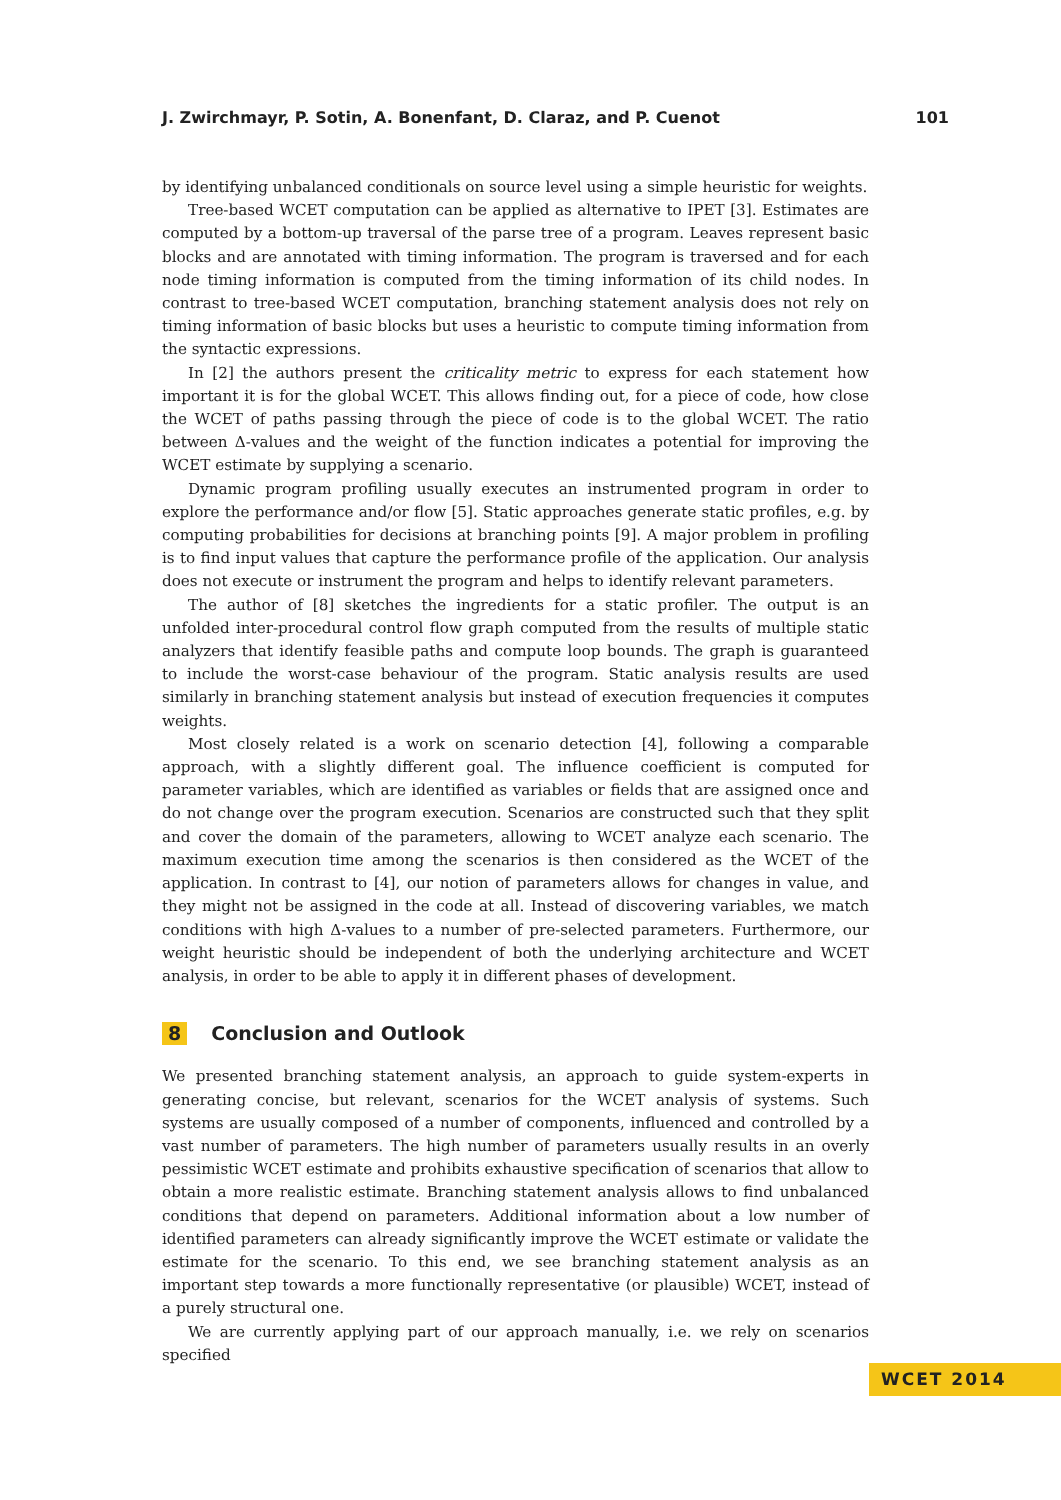J. Zwirchmayr, P. Sotin, A. Bonenfant, D. Claraz, and P. Cuenot 101
by identifying unbalanced conditionals on source level using a simple heuristic for weights.
Tree-based WCET computation can be applied as alternative to IPET [3]. Estimates are computed by a bottom-up traversal of the parse tree of a program. Leaves represent basic blocks and are annotated with timing information. The program is traversed and for each node timing information is computed from the timing information of its child nodes. In contrast to tree-based WCET computation, branching statement analysis does not rely on timing information of basic blocks but uses a heuristic to compute timing information from the syntactic expressions.
In [2] the authors present the criticality metric to express for each statement how important it is for the global WCET. This allows finding out, for a piece of code, how close the WCET of paths passing through the piece of code is to the global WCET. The ratio between Δ-values and the weight of the function indicates a potential for improving the WCET estimate by supplying a scenario.
Dynamic program profiling usually executes an instrumented program in order to explore the performance and/or flow [5]. Static approaches generate static profiles, e.g. by computing probabilities for decisions at branching points [9]. A major problem in profiling is to find input values that capture the performance profile of the application. Our analysis does not execute or instrument the program and helps to identify relevant parameters.
The author of [8] sketches the ingredients for a static profiler. The output is an unfolded inter-procedural control flow graph computed from the results of multiple static analyzers that identify feasible paths and compute loop bounds. The graph is guaranteed to include the worst-case behaviour of the program. Static analysis results are used similarly in branching statement analysis but instead of execution frequencies it computes weights.
Most closely related is a work on scenario detection [4], following a comparable approach, with a slightly different goal. The influence coefficient is computed for parameter variables, which are identified as variables or fields that are assigned once and do not change over the program execution. Scenarios are constructed such that they split and cover the domain of the parameters, allowing to WCET analyze each scenario. The maximum execution time among the scenarios is then considered as the WCET of the application. In contrast to [4], our notion of parameters allows for changes in value, and they might not be assigned in the code at all. Instead of discovering variables, we match conditions with high Δ-values to a number of pre-selected parameters. Furthermore, our weight heuristic should be independent of both the underlying architecture and WCET analysis, in order to be able to apply it in different phases of development.
8 Conclusion and Outlook
We presented branching statement analysis, an approach to guide system-experts in generating concise, but relevant, scenarios for the WCET analysis of systems. Such systems are usually composed of a number of components, influenced and controlled by a vast number of parameters. The high number of parameters usually results in an overly pessimistic WCET estimate and prohibits exhaustive specification of scenarios that allow to obtain a more realistic estimate. Branching statement analysis allows to find unbalanced conditions that depend on parameters. Additional information about a low number of identified parameters can already significantly improve the WCET estimate or validate the estimate for the scenario. To this end, we see branching statement analysis as an important step towards a more functionally representative (or plausible) WCET, instead of a purely structural one.
We are currently applying part of our approach manually, i.e. we rely on scenarios specified
WCET 2014